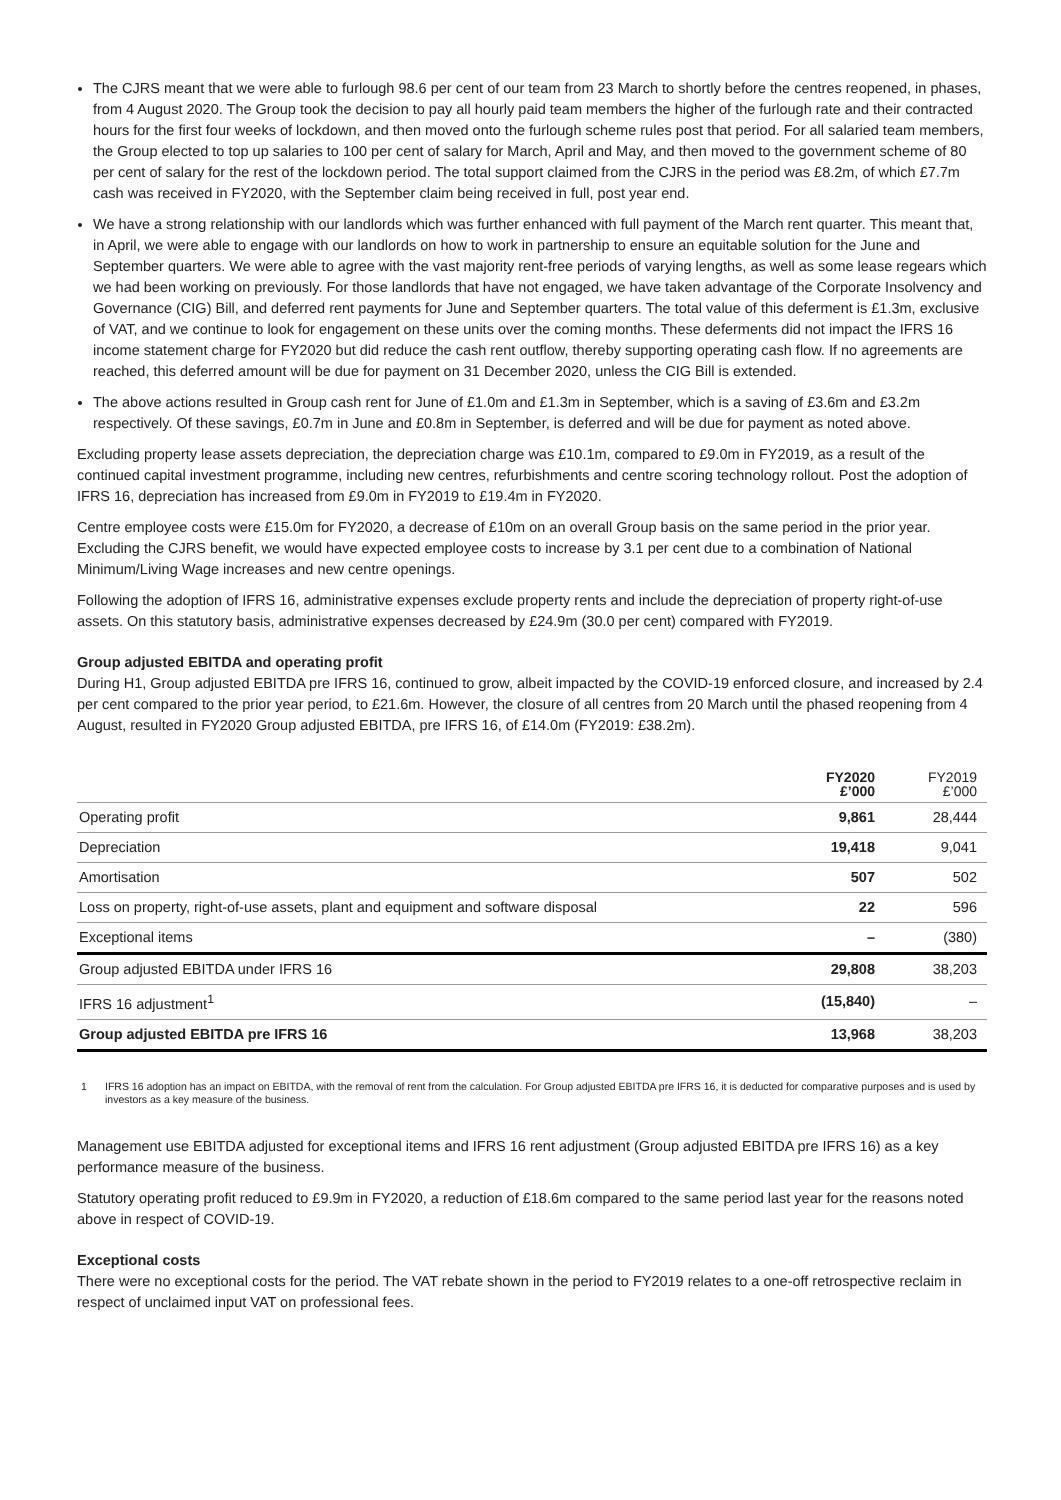The CJRS meant that we were able to furlough 98.6 per cent of our team from 23 March to shortly before the centres reopened, in phases, from 4 August 2020. The Group took the decision to pay all hourly paid team members the higher of the furlough rate and their contracted hours for the first four weeks of lockdown, and then moved onto the furlough scheme rules post that period. For all salaried team members, the Group elected to top up salaries to 100 per cent of salary for March, April and May, and then moved to the government scheme of 80 per cent of salary for the rest of the lockdown period. The total support claimed from the CJRS in the period was £8.2m, of which £7.7m cash was received in FY2020, with the September claim being received in full, post year end.
We have a strong relationship with our landlords which was further enhanced with full payment of the March rent quarter. This meant that, in April, we were able to engage with our landlords on how to work in partnership to ensure an equitable solution for the June and September quarters. We were able to agree with the vast majority rent-free periods of varying lengths, as well as some lease regears which we had been working on previously. For those landlords that have not engaged, we have taken advantage of the Corporate Insolvency and Governance (CIG) Bill, and deferred rent payments for June and September quarters. The total value of this deferment is £1.3m, exclusive of VAT, and we continue to look for engagement on these units over the coming months. These deferments did not impact the IFRS 16 income statement charge for FY2020 but did reduce the cash rent outflow, thereby supporting operating cash flow. If no agreements are reached, this deferred amount will be due for payment on 31 December 2020, unless the CIG Bill is extended.
The above actions resulted in Group cash rent for June of £1.0m and £1.3m in September, which is a saving of £3.6m and £3.2m respectively. Of these savings, £0.7m in June and £0.8m in September, is deferred and will be due for payment as noted above.
Excluding property lease assets depreciation, the depreciation charge was £10.1m, compared to £9.0m in FY2019, as a result of the continued capital investment programme, including new centres, refurbishments and centre scoring technology rollout. Post the adoption of IFRS 16, depreciation has increased from £9.0m in FY2019 to £19.4m in FY2020.
Centre employee costs were £15.0m for FY2020, a decrease of £10m on an overall Group basis on the same period in the prior year. Excluding the CJRS benefit, we would have expected employee costs to increase by 3.1 per cent due to a combination of National Minimum/Living Wage increases and new centre openings.
Following the adoption of IFRS 16, administrative expenses exclude property rents and include the depreciation of property right-of-use assets. On this statutory basis, administrative expenses decreased by £24.9m (30.0 per cent) compared with FY2019.
Group adjusted EBITDA and operating profit
During H1, Group adjusted EBITDA pre IFRS 16, continued to grow, albeit impacted by the COVID-19 enforced closure, and increased by 2.4 per cent compared to the prior year period, to £21.6m. However, the closure of all centres from 20 March until the phased reopening from 4 August, resulted in FY2020 Group adjusted EBITDA, pre IFRS 16, of £14.0m (FY2019: £38.2m).
| | FY2020 £’000 | FY2019 £’000 |
| --- | --- | --- |
| Operating profit | 9,861 | 28,444 |
| Depreciation | 19,418 | 9,041 |
| Amortisation | 507 | 502 |
| Loss on property, right-of-use assets, plant and equipment and software disposal | 22 | 596 |
| Exceptional items | – | (380) |
| Group adjusted EBITDA under IFRS 16 | 29,808 | 38,203 |
| IFRS 16 adjustment<sup>1</sup> | (15,840) | – |
| Group adjusted EBITDA pre IFRS 16 | 13,968 | 38,203 |
1 IFRS 16 adoption has an impact on EBITDA, with the removal of rent from the calculation. For Group adjusted EBITDA pre IFRS 16, it is deducted for comparative purposes and is used by investors as a key measure of the business.
Management use EBITDA adjusted for exceptional items and IFRS 16 rent adjustment (Group adjusted EBITDA pre IFRS 16) as a key performance measure of the business.
Statutory operating profit reduced to £9.9m in FY2020, a reduction of £18.6m compared to the same period last year for the reasons noted above in respect of COVID-19.
Exceptional costs
There were no exceptional costs for the period. The VAT rebate shown in the period to FY2019 relates to a one-off retrospective reclaim in respect of unclaimed input VAT on professional fees.